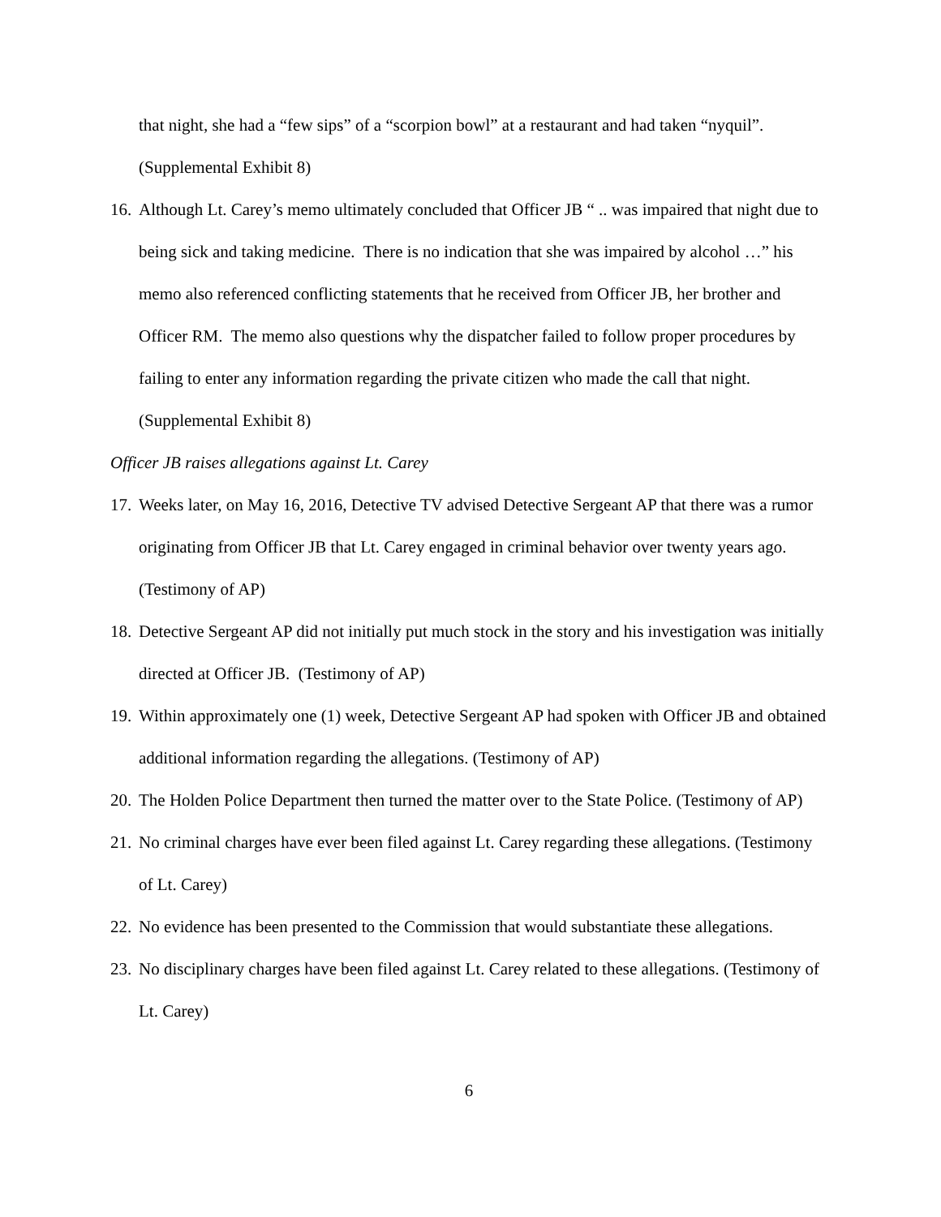that night, she had a “few sips” of a “scorpion bowl” at a restaurant and had taken “nyquil”. (Supplemental Exhibit 8)
16. Although Lt. Carey’s memo ultimately concluded that Officer JB “ .. was impaired that night due to being sick and taking medicine. There is no indication that she was impaired by alcohol …” his memo also referenced conflicting statements that he received from Officer JB, her brother and Officer RM. The memo also questions why the dispatcher failed to follow proper procedures by failing to enter any information regarding the private citizen who made the call that night. (Supplemental Exhibit 8)
Officer JB raises allegations against Lt. Carey
17. Weeks later, on May 16, 2016, Detective TV advised Detective Sergeant AP that there was a rumor originating from Officer JB that Lt. Carey engaged in criminal behavior over twenty years ago. (Testimony of AP)
18. Detective Sergeant AP did not initially put much stock in the story and his investigation was initially directed at Officer JB. (Testimony of AP)
19. Within approximately one (1) week, Detective Sergeant AP had spoken with Officer JB and obtained additional information regarding the allegations. (Testimony of AP)
20. The Holden Police Department then turned the matter over to the State Police. (Testimony of AP)
21. No criminal charges have ever been filed against Lt. Carey regarding these allegations. (Testimony of Lt. Carey)
22. No evidence has been presented to the Commission that would substantiate these allegations.
23. No disciplinary charges have been filed against Lt. Carey related to these allegations. (Testimony of Lt. Carey)
6